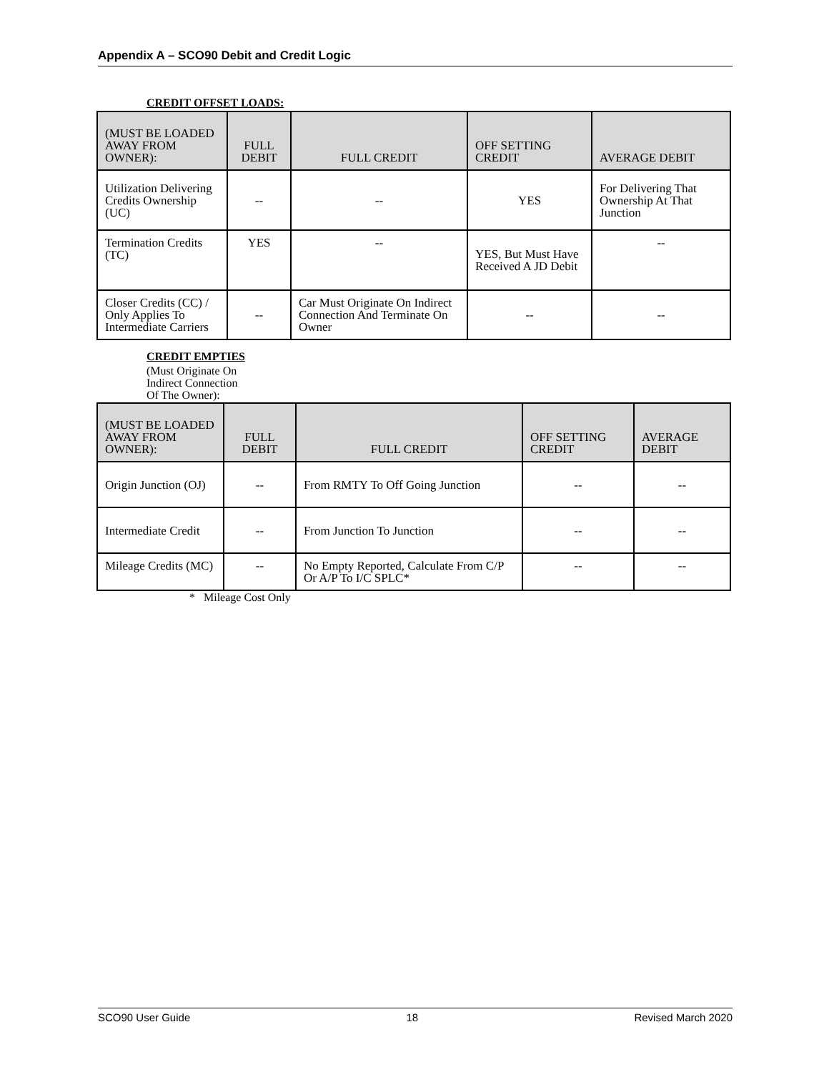Appendix A – SCO90 Debit and Credit Logic
CREDIT OFFSET LOADS:
| (MUST BE LOADED AWAY FROM OWNER): | FULL DEBIT | FULL CREDIT | OFF SETTING CREDIT | AVERAGE DEBIT |
| --- | --- | --- | --- | --- |
| Utilization Delivering Credits Ownership (UC) | -- | -- | YES | For Delivering That Ownership At That Junction |
| Termination Credits (TC) | YES | -- | YES, But Must Have Received A JD Debit | -- |
| Closer Credits (CC) / Only Applies To Intermediate Carriers | -- | Car Must Originate On Indirect Connection And Terminate On Owner | -- | -- |
CREDIT EMPTIES
(Must Originate On
Indirect Connection
Of The Owner):
| (MUST BE LOADED AWAY FROM OWNER): | FULL DEBIT | FULL CREDIT | OFF SETTING CREDIT | AVERAGE DEBIT |
| --- | --- | --- | --- | --- |
| Origin Junction (OJ) | -- | From RMTY To Off Going Junction | -- | -- |
| Intermediate Credit | -- | From Junction To Junction | -- | -- |
| Mileage Credits (MC) | -- | No Empty Reported, Calculate From C/P Or A/P To I/C SPLC* | -- | -- |
* Mileage Cost Only
SCO90 User Guide 18 Revised March 2020